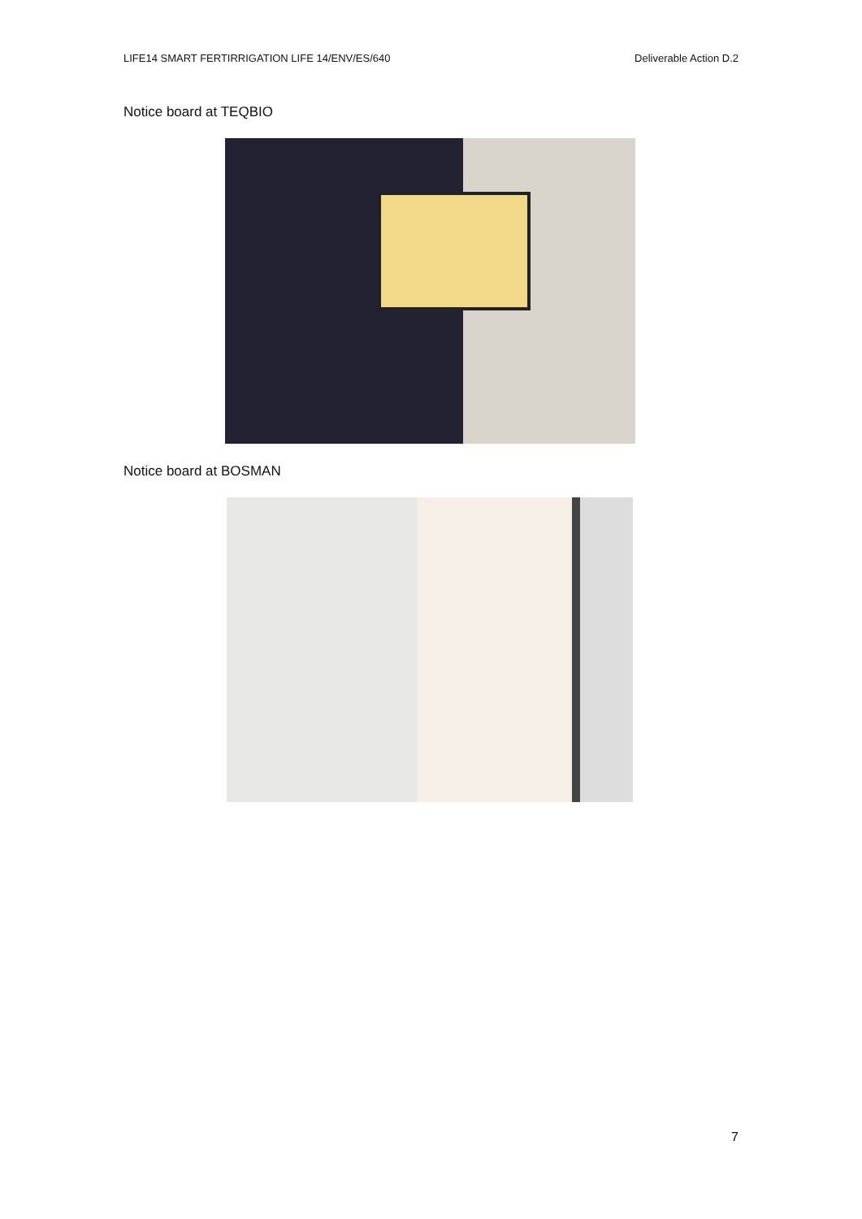LIFE14 SMART FERTIRRIGATION LIFE 14/ENV/ES/640 Deliverable Action D.2
Notice board at TEQBIO
Notice board at BOSMAN
7